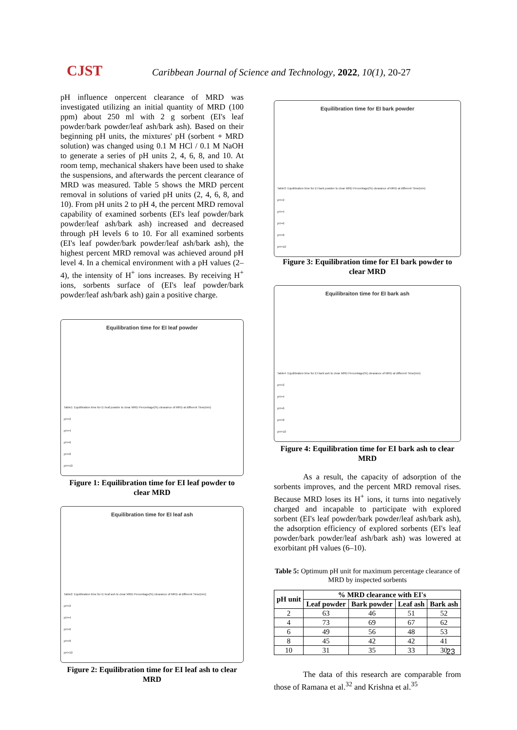CJST
Caribbean Journal of Science and Technology, 2022, 10(1), 20-27
pH influence onpercent clearance of MRD was investigated utilizing an initial quantity of MRD (100 ppm) about 250 ml with 2 g sorbent (EI's leaf powder/bark powder/leaf ash/bark ash). Based on their beginning pH units, the mixtures' pH (sorbent + MRD solution) was changed using 0.1 M HCl / 0.1 M NaOH to generate a series of pH units 2, 4, 6, 8, and 10. At room temp, mechanical shakers have been used to shake the suspensions, and afterwards the percent clearance of MRD was measured. Table 5 shows the MRD percent removal in solutions of varied pH units (2, 4, 6, 8, and 10). From pH units 2 to pH 4, the percent MRD removal capability of examined sorbents (EI's leaf powder/bark powder/leaf ash/bark ash) increased and decreased through pH levels 6 to 10. For all examined sorbents (EI's leaf powder/bark powder/leaf ash/bark ash), the highest percent MRD removal was achieved around pH level 4. In a chemical environment with a pH values (2–4), the intensity of H<sup>+</sup> ions increases. By receiving H<sup>+</sup> ions, sorbents surface of (EI's leaf powder/bark powder/leaf ash/bark ash) gain a positive charge.
Equilibration time for EI leaf powder
Table1: Equilibration time for EI leaf powder to clear MRD Percentage(%) clearance of MRD at different Time(min)
pH=2
pH=4
pH=6
pH=8
pH=10
Figure 1: Equilibration time for EI leaf powder to clear MRD
Equilibration time for EI leaf ash
Table2: Equilibration time for EI leaf ash to clear MRD Percentage(%) clearance of MRD at different Time(min)
pH=2
pH=4
pH=6
pH=8
pH=10
Figure 2: Equilibration time for EI leaf ash to clear MRD
Equilibration time for EI bark powder
Table3: Equilibration time for EI bark powder to clear MRD Percentage(%) clearance of MRD at different Time(min)
pH=2
pH=4
pH=6
pH=8
pH=10
Figure 3: Equilibration time for EI bark powder to clear MRD
Equilibraiton time for EI bark ash
Table4: Equilibration time for EI bark ash to clear MRD Percentage(%) clearance of MRD at different Time(min)
pH=2
pH=4
pH=6
pH=8
pH=10
Figure 4: Equilibration time for EI bark ash to clear MRD
As a result, the capacity of adsorption of the sorbents improves, and the percent MRD removal rises. Because MRD loses its H<sup>+</sup> ions, it turns into negatively charged and incapable to participate with explored sorbent (EI's leaf powder/bark powder/leaf ash/bark ash), the adsorption efficiency of explored sorbents (EI's leaf powder/bark powder/leaf ash/bark ash) was lowered at exorbitant pH values (6–10).
Table 5: Optimum pH unit for maximum percentage clearance of MRD by inspected sorbents
| pH unit | % MRD clearance with EI's | | | |
| --- | --- | --- | --- | --- |
| | Leaf powder | Bark powder | Leaf ash | Bark ash |
| 2 | 63 | 46 | 51 | 52 |
| 4 | 73 | 69 | 67 | 62 |
| 6 | 49 | 56 | 48 | 53 |
| 8 | 45 | 42 | 42 | 41 |
| 10 | 31 | 35 | 33 | 30 |
The data of this research are comparable from those of Ramana et al.<sup>32</sup> and Krishna et al.<sup>35</sup>
23